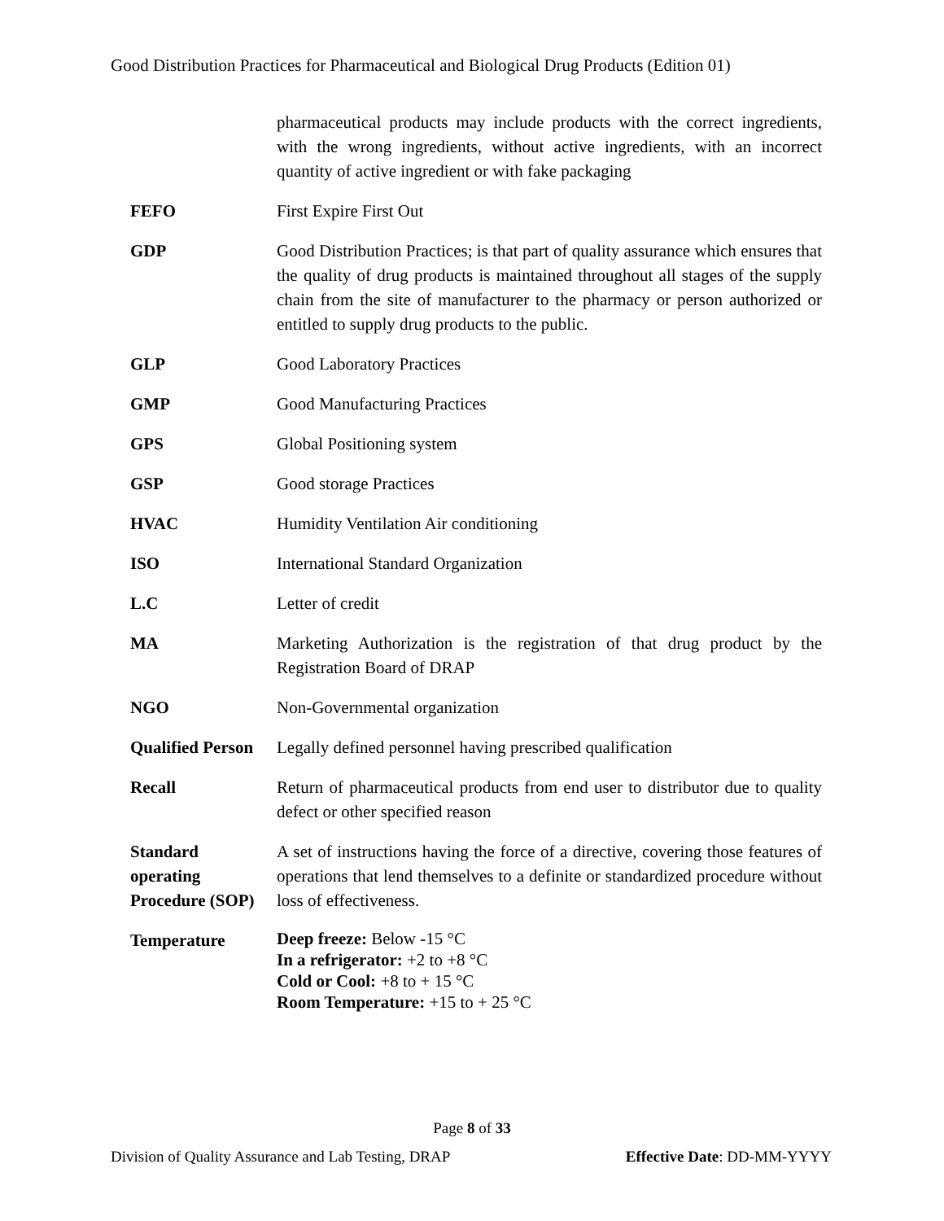Good Distribution Practices for Pharmaceutical and Biological Drug Products (Edition 01)
| | pharmaceutical products may include products with the correct ingredients, with the wrong ingredients, without active ingredients, with an incorrect quantity of active ingredient or with fake packaging |
| FEFO | First Expire First Out |
| GDP | Good Distribution Practices; is that part of quality assurance which ensures that the quality of drug products is maintained throughout all stages of the supply chain from the site of manufacturer to the pharmacy or person authorized or entitled to supply drug products to the public. |
| GLP | Good Laboratory Practices |
| GMP | Good Manufacturing Practices |
| GPS | Global Positioning system |
| GSP | Good storage Practices |
| HVAC | Humidity Ventilation Air conditioning |
| ISO | International Standard Organization |
| L.C | Letter of credit |
| MA | Marketing Authorization is the registration of that drug product by the Registration Board of DRAP |
| NGO | Non-Governmental organization |
| Qualified Person | Legally defined personnel having prescribed qualification |
| Recall | Return of pharmaceutical products from end user to distributor due to quality defect or other specified reason |
| Standard operating Procedure (SOP) | A set of instructions having the force of a directive, covering those features of operations that lend themselves to a definite or standardized procedure without loss of effectiveness. |
| Temperature | Deep freeze: Below -15 °C In a refrigerator: +2 to +8 °C Cold or Cool: +8 to + 15 °C Room Temperature: +15 to + 25 °C |
Page 8 of 33
Division of Quality Assurance and Lab Testing, DRAP Effective Date: DD-MM-YYYY